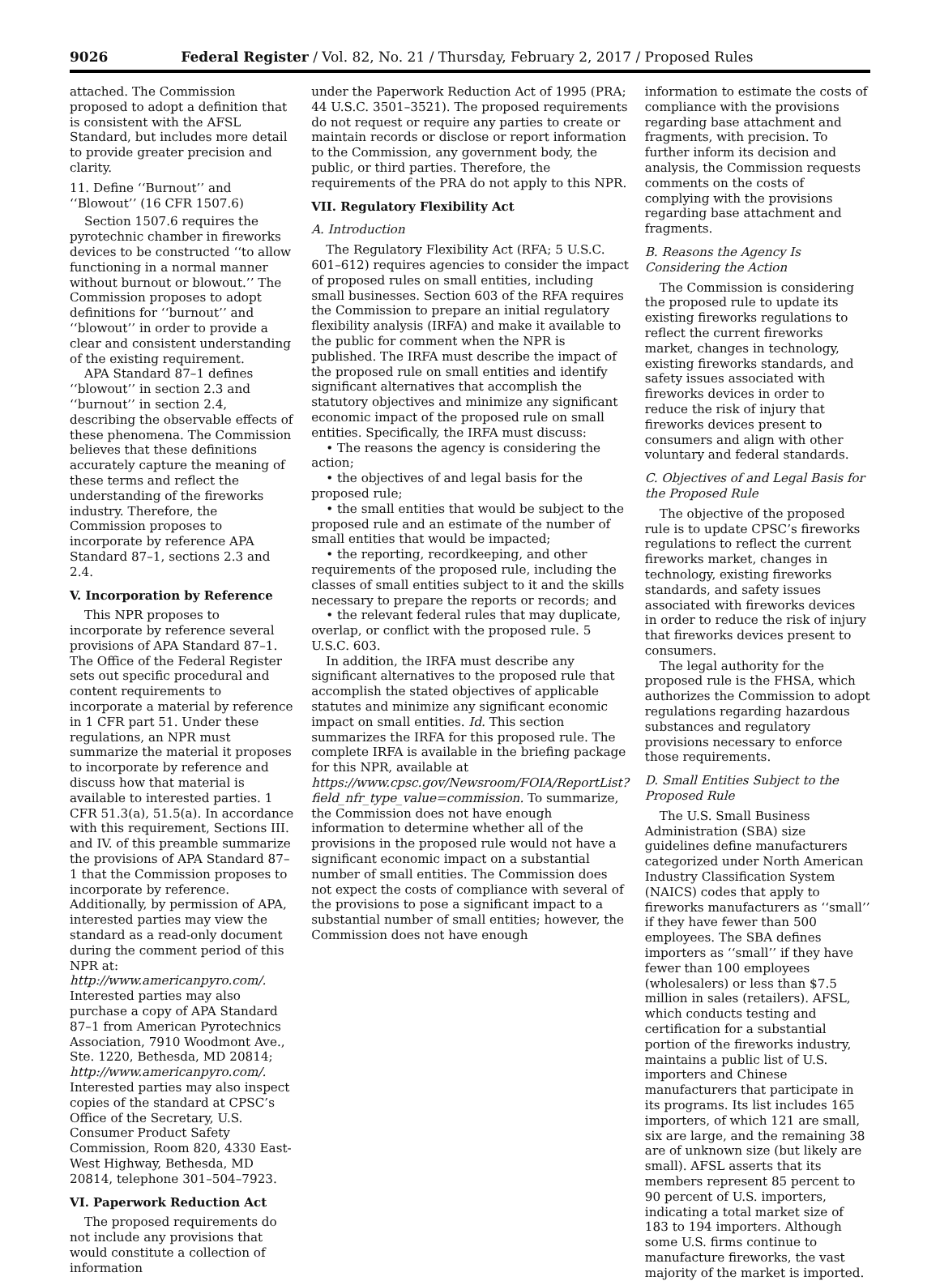9026 Federal Register / Vol. 82, No. 21 / Thursday, February 2, 2017 / Proposed Rules
attached. The Commission proposed to adopt a definition that is consistent with the AFSL Standard, but includes more detail to provide greater precision and clarity.
11. Define ‘‘Burnout’’ and ‘‘Blowout’’ (16 CFR 1507.6)
Section 1507.6 requires the pyrotechnic chamber in fireworks devices to be constructed ‘‘to allow functioning in a normal manner without burnout or blowout.’’ The Commission proposes to adopt definitions for ‘‘burnout’’ and ‘‘blowout’’ in order to provide a clear and consistent understanding of the existing requirement.
APA Standard 87–1 defines ‘‘blowout’’ in section 2.3 and ‘‘burnout’’ in section 2.4, describing the observable effects of these phenomena. The Commission believes that these definitions accurately capture the meaning of these terms and reflect the understanding of the fireworks industry. Therefore, the Commission proposes to incorporate by reference APA Standard 87–1, sections 2.3 and 2.4.
V. Incorporation by Reference
This NPR proposes to incorporate by reference several provisions of APA Standard 87–1. The Office of the Federal Register sets out specific procedural and content requirements to incorporate a material by reference in 1 CFR part 51. Under these regulations, an NPR must summarize the material it proposes to incorporate by reference and discuss how that material is available to interested parties. 1 CFR 51.3(a), 51.5(a). In accordance with this requirement, Sections III. and IV. of this preamble summarize the provisions of APA Standard 87–1 that the Commission proposes to incorporate by reference. Additionally, by permission of APA, interested parties may view the standard as a read-only document during the comment period of this NPR at: http://www.americanpyro.com/. Interested parties may also purchase a copy of APA Standard 87–1 from American Pyrotechnics Association, 7910 Woodmont Ave., Ste. 1220, Bethesda, MD 20814; http://www.americanpyro.com/. Interested parties may also inspect copies of the standard at CPSC’s Office of the Secretary, U.S. Consumer Product Safety Commission, Room 820, 4330 East-West Highway, Bethesda, MD 20814, telephone 301–504–7923.
VI. Paperwork Reduction Act
The proposed requirements do not include any provisions that would constitute a collection of information
under the Paperwork Reduction Act of 1995 (PRA; 44 U.S.C. 3501–3521). The proposed requirements do not request or require any parties to create or maintain records or disclose or report information to the Commission, any government body, the public, or third parties. Therefore, the requirements of the PRA do not apply to this NPR.
VII. Regulatory Flexibility Act
A. Introduction
The Regulatory Flexibility Act (RFA; 5 U.S.C. 601–612) requires agencies to consider the impact of proposed rules on small entities, including small businesses. Section 603 of the RFA requires the Commission to prepare an initial regulatory flexibility analysis (IRFA) and make it available to the public for comment when the NPR is published. The IRFA must describe the impact of the proposed rule on small entities and identify significant alternatives that accomplish the statutory objectives and minimize any significant economic impact of the proposed rule on small entities. Specifically, the IRFA must discuss:
• The reasons the agency is considering the action;
• the objectives of and legal basis for the proposed rule;
• the small entities that would be subject to the proposed rule and an estimate of the number of small entities that would be impacted;
• the reporting, recordkeeping, and other requirements of the proposed rule, including the classes of small entities subject to it and the skills necessary to prepare the reports or records; and
• the relevant federal rules that may duplicate, overlap, or conflict with the proposed rule. 5 U.S.C. 603.
In addition, the IRFA must describe any significant alternatives to the proposed rule that accomplish the stated objectives of applicable statutes and minimize any significant economic impact on small entities. Id. This section summarizes the IRFA for this proposed rule. The complete IRFA is available in the briefing package for this NPR, available at https://www.cpsc.gov/Newsroom/FOIA/ReportList?field_nfr_type_value=commission. To summarize, the Commission does not have enough information to determine whether all of the provisions in the proposed rule would not have a significant economic impact on a substantial number of small entities. The Commission does not expect the costs of compliance with several of the provisions to pose a significant impact to a substantial number of small entities; however, the Commission does not have enough
information to estimate the costs of compliance with the provisions regarding base attachment and fragments, with precision. To further inform its decision and analysis, the Commission requests comments on the costs of complying with the provisions regarding base attachment and fragments.
B. Reasons the Agency Is Considering the Action
The Commission is considering the proposed rule to update its existing fireworks regulations to reflect the current fireworks market, changes in technology, existing fireworks standards, and safety issues associated with fireworks devices in order to reduce the risk of injury that fireworks devices present to consumers and align with other voluntary and federal standards.
C. Objectives of and Legal Basis for the Proposed Rule
The objective of the proposed rule is to update CPSC’s fireworks regulations to reflect the current fireworks market, changes in technology, existing fireworks standards, and safety issues associated with fireworks devices in order to reduce the risk of injury that fireworks devices present to consumers.
The legal authority for the proposed rule is the FHSA, which authorizes the Commission to adopt regulations regarding hazardous substances and regulatory provisions necessary to enforce those requirements.
D. Small Entities Subject to the Proposed Rule
The U.S. Small Business Administration (SBA) size guidelines define manufacturers categorized under North American Industry Classification System (NAICS) codes that apply to fireworks manufacturers as ‘‘small’’ if they have fewer than 500 employees. The SBA defines importers as ‘‘small’’ if they have fewer than 100 employees (wholesalers) or less than $7.5 million in sales (retailers). AFSL, which conducts testing and certification for a substantial portion of the fireworks industry, maintains a public list of U.S. importers and Chinese manufacturers that participate in its programs. Its list includes 165 importers, of which 121 are small, six are large, and the remaining 38 are of unknown size (but likely are small). AFSL asserts that its members represent 85 percent to 90 percent of U.S. importers, indicating a total market size of 183 to 194 importers. Although some U.S. firms continue to manufacture fireworks, the vast majority of the market is imported.